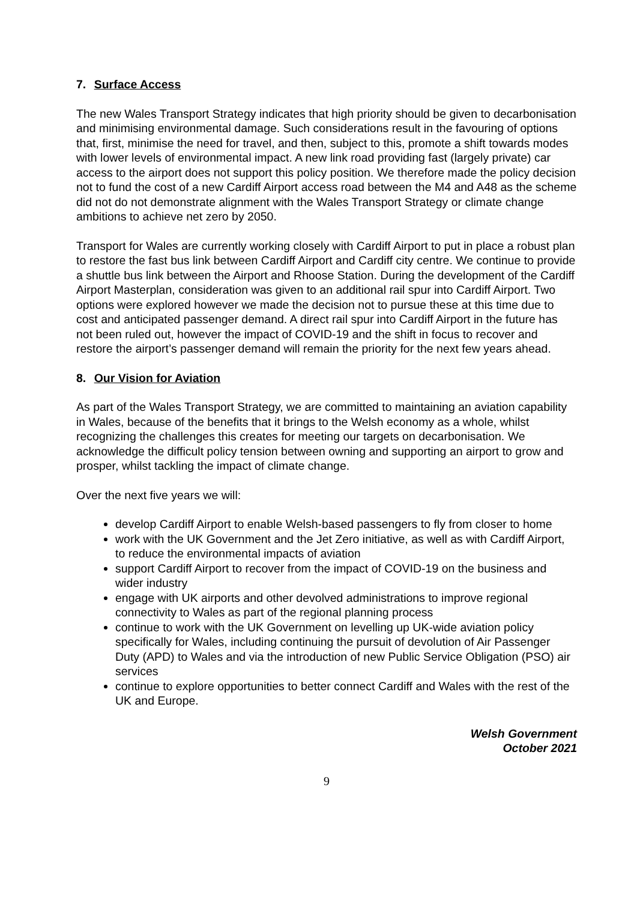7. Surface Access
The new Wales Transport Strategy indicates that high priority should be given to decarbonisation and minimising environmental damage. Such considerations result in the favouring of options that, first, minimise the need for travel, and then, subject to this, promote a shift towards modes with lower levels of environmental impact. A new link road providing fast (largely private) car access to the airport does not support this policy position. We therefore made the policy decision not to fund the cost of a new Cardiff Airport access road between the M4 and A48 as the scheme did not do not demonstrate alignment with the Wales Transport Strategy or climate change ambitions to achieve net zero by 2050.
Transport for Wales are currently working closely with Cardiff Airport to put in place a robust plan to restore the fast bus link between Cardiff Airport and Cardiff city centre. We continue to provide a shuttle bus link between the Airport and Rhoose Station. During the development of the Cardiff Airport Masterplan, consideration was given to an additional rail spur into Cardiff Airport. Two options were explored however we made the decision not to pursue these at this time due to cost and anticipated passenger demand. A direct rail spur into Cardiff Airport in the future has not been ruled out, however the impact of COVID-19 and the shift in focus to recover and restore the airport’s passenger demand will remain the priority for the next few years ahead.
8. Our Vision for Aviation
As part of the Wales Transport Strategy, we are committed to maintaining an aviation capability in Wales, because of the benefits that it brings to the Welsh economy as a whole, whilst recognizing the challenges this creates for meeting our targets on decarbonisation. We acknowledge the difficult policy tension between owning and supporting an airport to grow and prosper, whilst tackling the impact of climate change.
Over the next five years we will:
develop Cardiff Airport to enable Welsh-based passengers to fly from closer to home
work with the UK Government and the Jet Zero initiative, as well as with Cardiff Airport, to reduce the environmental impacts of aviation
support Cardiff Airport to recover from the impact of COVID-19 on the business and wider industry
engage with UK airports and other devolved administrations to improve regional connectivity to Wales as part of the regional planning process
continue to work with the UK Government on levelling up UK-wide aviation policy specifically for Wales, including continuing the pursuit of devolution of Air Passenger Duty (APD) to Wales and via the introduction of new Public Service Obligation (PSO) air services
continue to explore opportunities to better connect Cardiff and Wales with the rest of the UK and Europe.
Welsh Government
October 2021
9